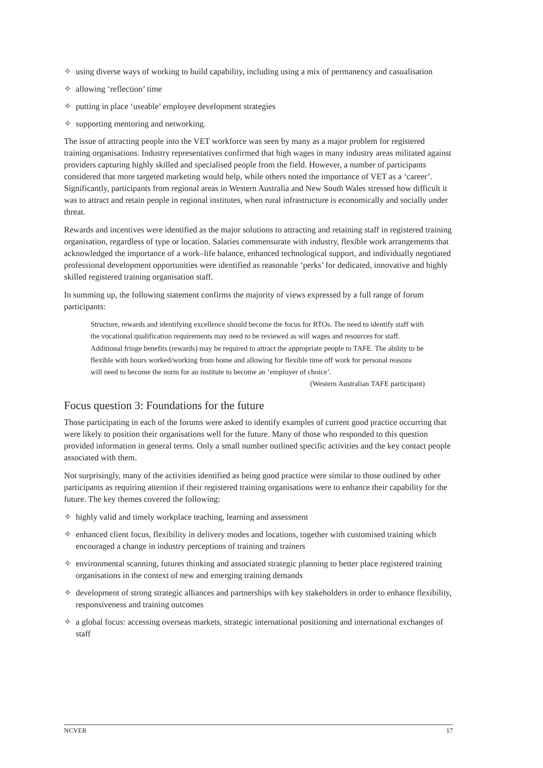✧ using diverse ways of working to build capability, including using a mix of permanency and casualisation
✧ allowing ‘reflection’ time
✧ putting in place ‘useable’ employee development strategies
✧ supporting mentoring and networking.
The issue of attracting people into the VET workforce was seen by many as a major problem for registered training organisations. Industry representatives confirmed that high wages in many industry areas militated against providers capturing highly skilled and specialised people from the field. However, a number of participants considered that more targeted marketing would help, while others noted the importance of VET as a ‘career’. Significantly, participants from regional areas in Western Australia and New South Wales stressed how difficult it was to attract and retain people in regional institutes, when rural infrastructure is economically and socially under threat.
Rewards and incentives were identified as the major solutions to attracting and retaining staff in registered training organisation, regardless of type or location. Salaries commensurate with industry, flexible work arrangements that acknowledged the importance of a work–life balance, enhanced technological support, and individually negotiated professional development opportunities were identified as reasonable ‘perks’ for dedicated, innovative and highly skilled registered training organisation staff.
In summing up, the following statement confirms the majority of views expressed by a full range of forum participants:
Structure, rewards and identifying excellence should become the focus for RTOs. The need to identify staff with the vocational qualification requirements may need to be reviewed as will wages and resources for staff. Additional fringe benefits (rewards) may be required to attract the appropriate people to TAFE. The ability to be flexible with hours worked/working from home and allowing for flexible time off work for personal reasons will need to become the norm for an institute to become an ‘employer of choice’.
(Western Australian TAFE participant)
Focus question 3: Foundations for the future
Those participating in each of the forums were asked to identify examples of current good practice occurring that were likely to position their organisations well for the future. Many of those who responded to this question provided information in general terms. Only a small number outlined specific activities and the key contact people associated with them.
Not surprisingly, many of the activities identified as being good practice were similar to those outlined by other participants as requiring attention if their registered training organisations were to enhance their capability for the future. The key themes covered the following:
✧ highly valid and timely workplace teaching, learning and assessment
✧ enhanced client focus, flexibility in delivery modes and locations, together with customised training which encouraged a change in industry perceptions of training and trainers
✧ environmental scanning, futures thinking and associated strategic planning to better place registered training organisations in the context of new and emerging training demands
✧ development of strong strategic alliances and partnerships with key stakeholders in order to enhance flexibility, responsiveness and training outcomes
✧ a global focus: accessing overseas markets, strategic international positioning and international exchanges of staff
NCVER 17